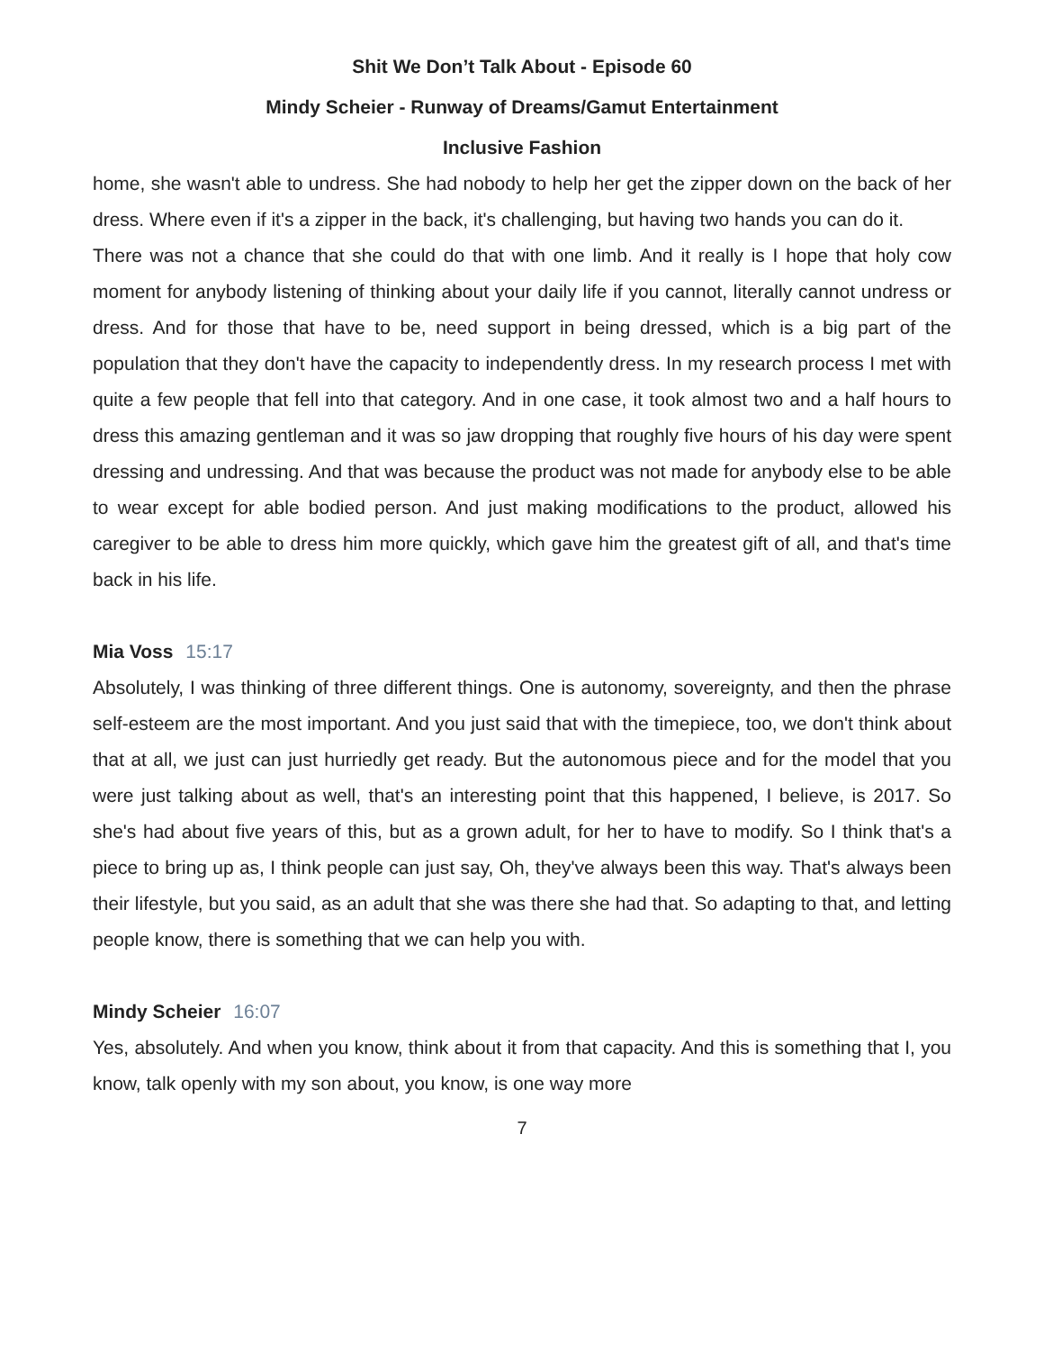Shit We Don’t Talk About - Episode 60
Mindy Scheier - Runway of Dreams/Gamut Entertainment
Inclusive Fashion
home, she wasn't able to undress. She had nobody to help her get the zipper down on the back of her dress. Where even if it's a zipper in the back, it's challenging, but having two hands you can do it.
There was not a chance that she could do that with one limb. And it really is I hope that holy cow moment for anybody listening of thinking about your daily life if you cannot, literally cannot undress or dress. And for those that have to be, need support in being dressed, which is a big part of the population that they don't have the capacity to independently dress. In my research process I met with quite a few people that fell into that category. And in one case, it took almost two and a half hours to dress this amazing gentleman and it was so jaw dropping that roughly five hours of his day were spent dressing and undressing. And that was because the product was not made for anybody else to be able to wear except for able bodied person. And just making modifications to the product, allowed his caregiver to be able to dress him more quickly, which gave him the greatest gift of all, and that's time back in his life.
Mia Voss 15:17
Absolutely, I was thinking of three different things. One is autonomy, sovereignty, and then the phrase self-esteem are the most important. And you just said that with the timepiece, too, we don't think about that at all, we just can just hurriedly get ready. But the autonomous piece and for the model that you were just talking about as well, that's an interesting point that this happened, I believe, is 2017. So she's had about five years of this, but as a grown adult, for her to have to modify. So I think that's a piece to bring up as, I think people can just say, Oh, they've always been this way. That's always been their lifestyle, but you said, as an adult that she was there she had that. So adapting to that, and letting people know, there is something that we can help you with.
Mindy Scheier 16:07
Yes, absolutely. And when you know, think about it from that capacity. And this is something that I, you know, talk openly with my son about, you know, is one way more
7